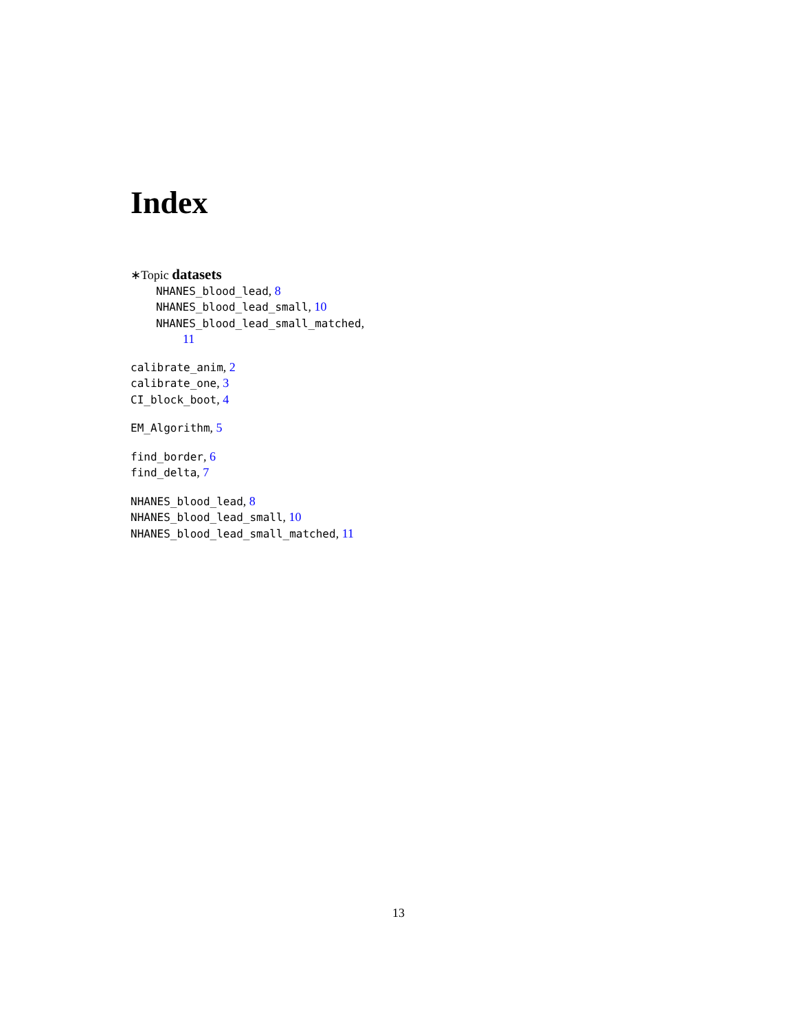Index
∗Topic datasets
NHANES_blood_lead, 8
NHANES_blood_lead_small, 10
NHANES_blood_lead_small_matched,
11
calibrate_anim, 2
calibrate_one, 3
CI_block_boot, 4
EM_Algorithm, 5
find_border, 6
find_delta, 7
NHANES_blood_lead, 8
NHANES_blood_lead_small, 10
NHANES_blood_lead_small_matched, 11
13